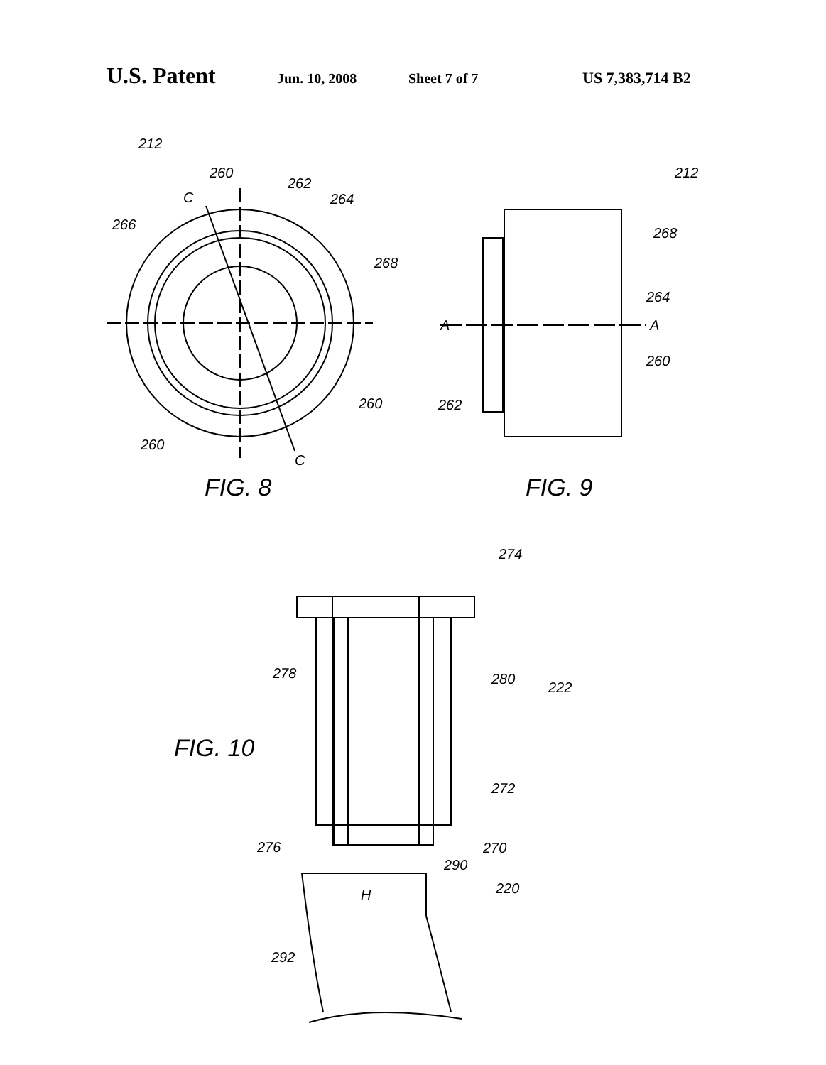U.S. Patent Jun. 10, 2008 Sheet 7 of 7 US 7,383,714 B2
212
260
262
264
266
268
260
260
C
C
212
268
264
A
A
260
262
FIG. 8
FIG. 9
274
278
280
222
FIG. 10
272
276
270
290
220
H
292